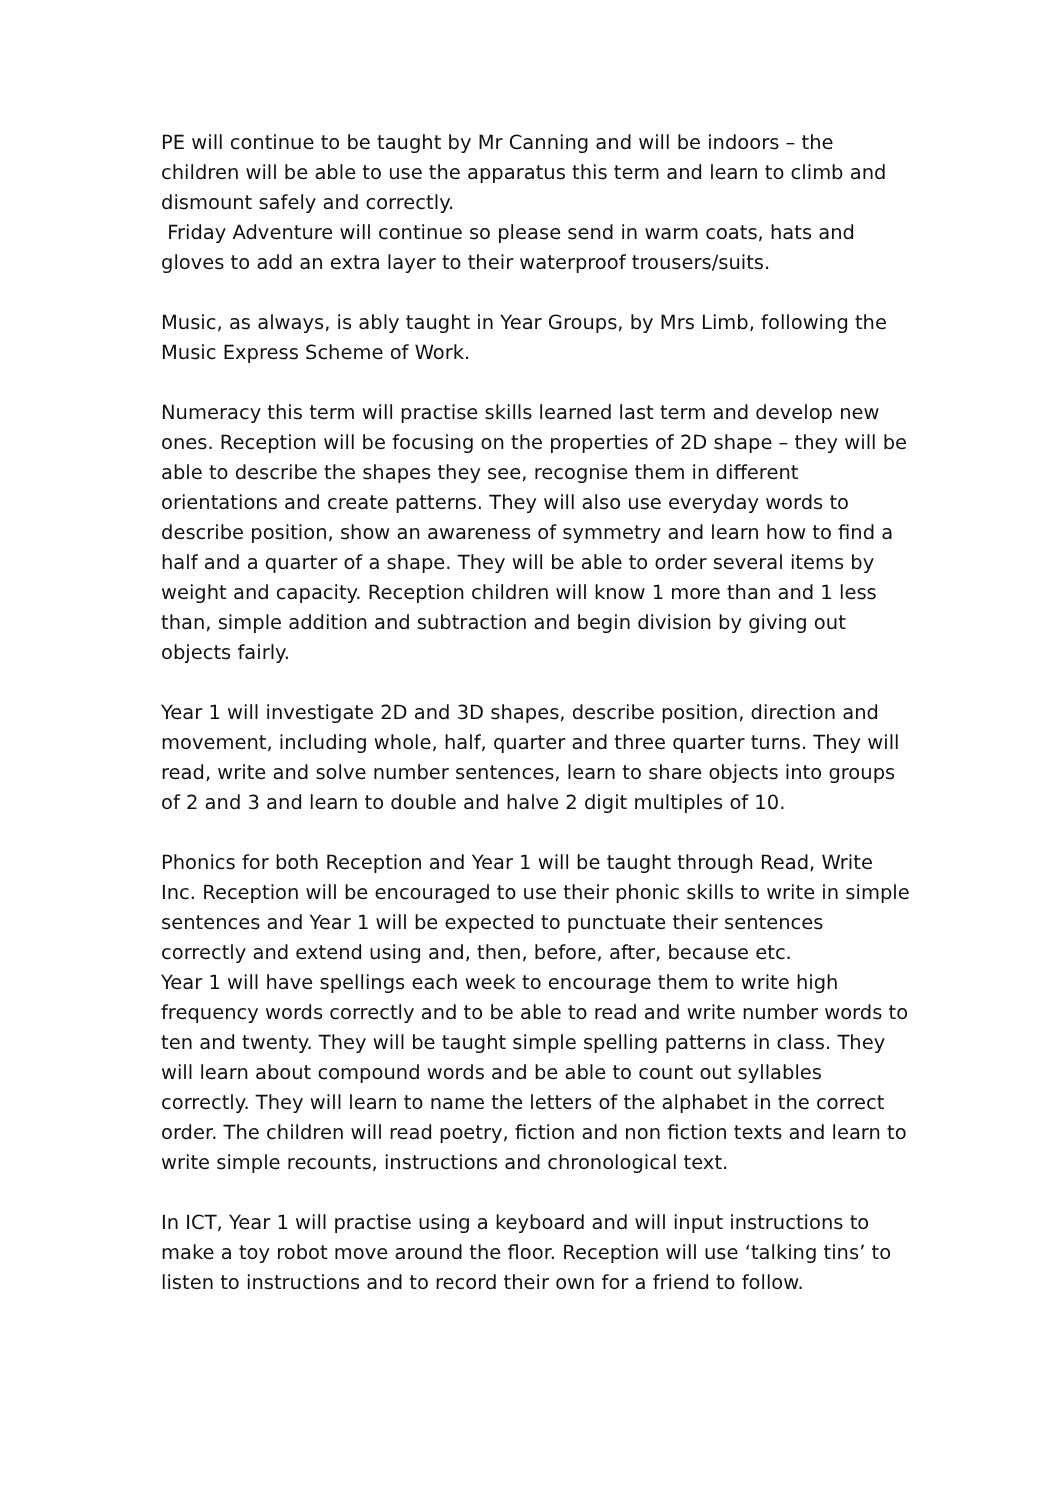PE will continue to be taught by Mr Canning and will be indoors – the children will be able to use the apparatus this term and learn to climb and dismount safely and correctly.
Friday Adventure will continue so please send in warm coats, hats and gloves to add an extra layer to their waterproof trousers/suits.
Music, as always, is ably taught in Year Groups, by Mrs Limb, following the Music Express Scheme of Work.
Numeracy this term will practise skills learned last term and develop new ones. Reception will be focusing on the properties of 2D shape – they will be able to describe the shapes they see, recognise them in different orientations and create patterns. They will also use everyday words to describe position, show an awareness of symmetry and learn how to find a half and a quarter of a shape. They will be able to order several items by weight and capacity. Reception children will know 1 more than and 1 less than, simple addition and subtraction and begin division by giving out objects fairly.
Year 1 will investigate 2D and 3D shapes, describe position, direction and movement, including whole, half, quarter and three quarter turns. They will read, write and solve number sentences, learn to share objects into groups of 2 and 3 and learn to double and halve 2 digit multiples of 10.
Phonics for both Reception and Year 1 will be taught through Read, Write Inc. Reception will be encouraged to use their phonic skills to write in simple sentences and Year 1 will be expected to punctuate their sentences correctly and extend using and, then, before, after, because etc.
Year 1 will have spellings each week to encourage them to write high frequency words correctly and to be able to read and write number words to ten and twenty. They will be taught simple spelling patterns in class. They will learn about compound words and be able to count out syllables correctly. They will learn to name the letters of the alphabet in the correct order. The children will read poetry, fiction and non fiction texts and learn to write simple recounts, instructions and chronological text.
In ICT, Year 1 will practise using a keyboard and will input instructions to make a toy robot move around the floor. Reception will use ‘talking tins’ to listen to instructions and to record their own for a friend to follow.